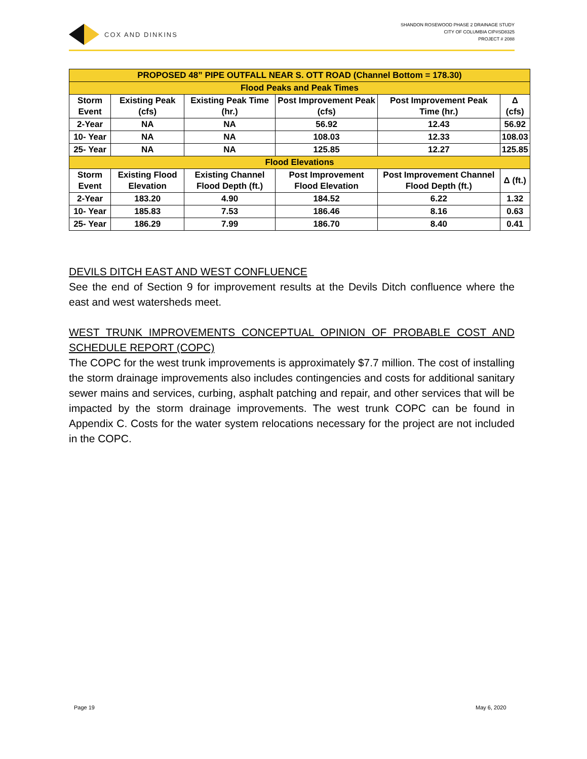COX AND DINKINS
SHANDON ROSEWOOD PHASE 2 DRAINAGE STUDY
CITY OF COLUMBIA CIP#SD8325
PROJECT # 2088
| PROPOSED 48” PIPE OUTFALL NEAR S. OTT ROAD (Channel Bottom = 178.30) | | | | | |
| --- | --- | --- | --- | --- | --- |
| Flood Peaks and Peak Times | | | | | |
| Storm Event | Existing Peak (cfs) | Existing Peak Time (hr.) | Post Improvement Peak (cfs) | Post Improvement Peak Time (hr.) | Δ (cfs) |
| 2-Year | NA | NA | 56.92 | 12.43 | 56.92 |
| 10- Year | NA | NA | 108.03 | 12.33 | 108.03 |
| 25- Year | NA | NA | 125.85 | 12.27 | 125.85 |
| Flood Elevations | | | | | |
| Storm Event | Existing Flood Elevation | Existing Channel Flood Depth (ft.) | Post Improvement Flood Elevation | Post Improvement Channel Flood Depth (ft.) | Δ (ft.) |
| 2-Year | 183.20 | 4.90 | 184.52 | 6.22 | 1.32 |
| 10- Year | 185.83 | 7.53 | 186.46 | 8.16 | 0.63 |
| 25- Year | 186.29 | 7.99 | 186.70 | 8.40 | 0.41 |
DEVILS DITCH EAST AND WEST CONFLUENCE
See the end of Section 9 for improvement results at the Devils Ditch confluence where the east and west watersheds meet.
WEST TRUNK IMPROVEMENTS CONCEPTUAL OPINION OF PROBABLE COST AND SCHEDULE REPORT (COPC)
The COPC for the west trunk improvements is approximately $7.7 million. The cost of installing the storm drainage improvements also includes contingencies and costs for additional sanitary sewer mains and services, curbing, asphalt patching and repair, and other services that will be impacted by the storm drainage improvements. The west trunk COPC can be found in Appendix C. Costs for the water system relocations necessary for the project are not included in the COPC.
Page 19 May 6, 2020